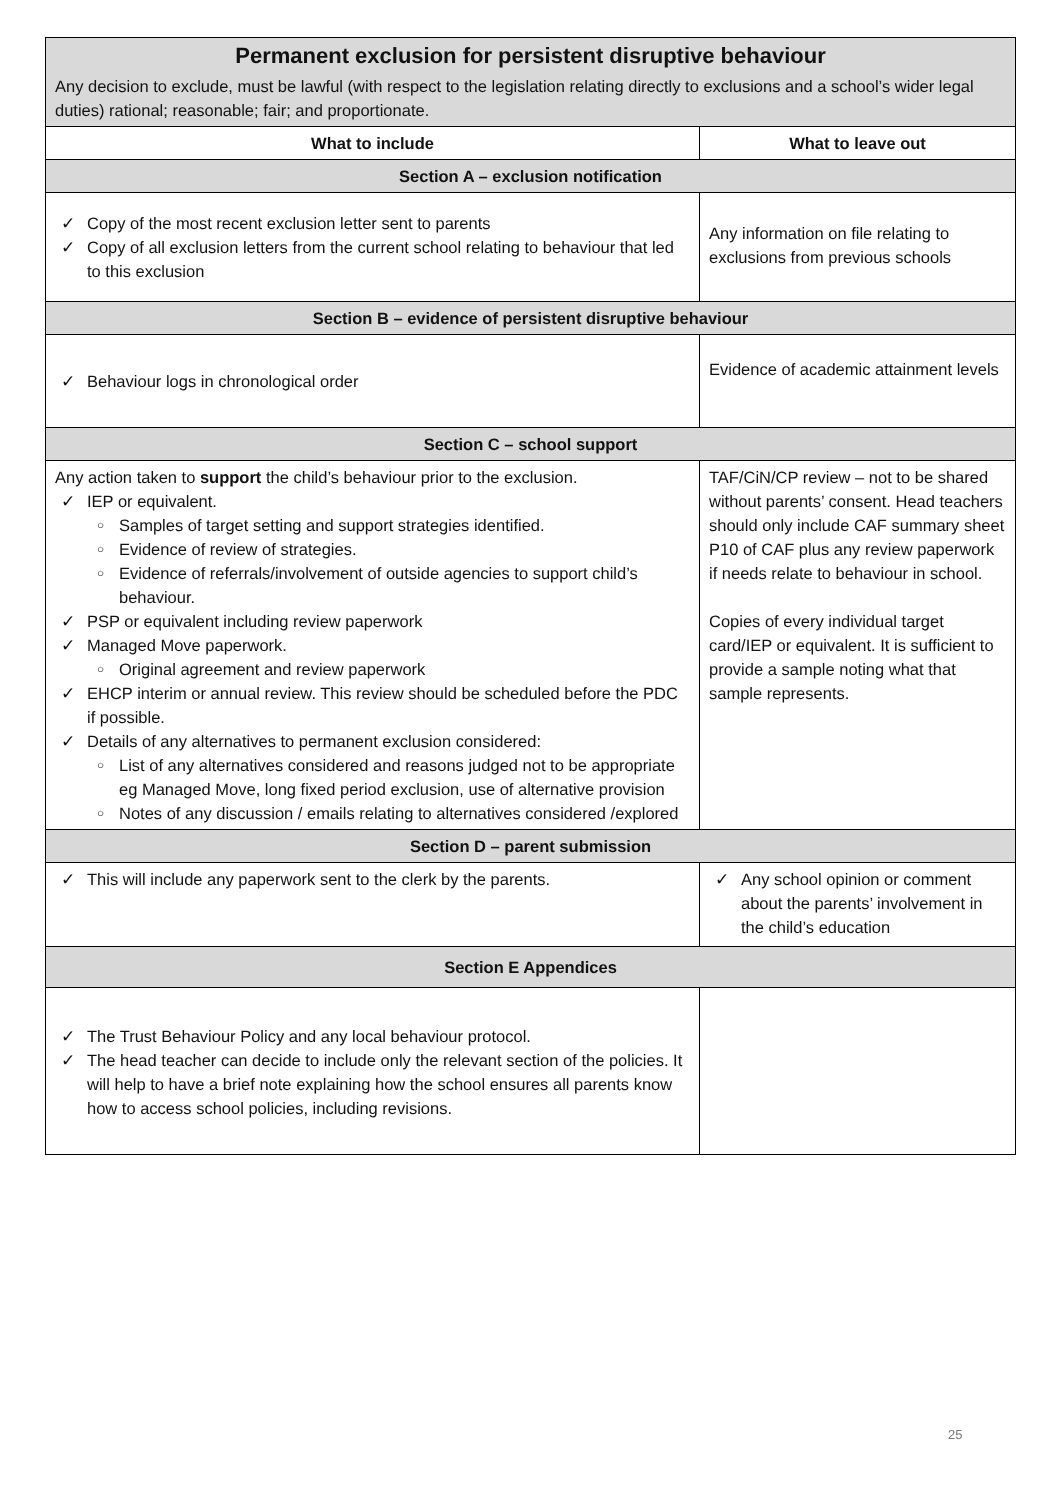| Permanent exclusion for persistent disruptive behaviour Any decision to exclude, must be lawful (with respect to the legislation relating directly to exclusions and a school’s wider legal duties) rational; reasonable; fair; and proportionate. | |
| What to include | What to leave out |
| Section A – exclusion notification | |
| Copy of the most recent exclusion letter sent to parents Copy of all exclusion letters from the current school relating to behaviour that led to this exclusion | Any information on file relating to exclusions from previous schools |
| Section B – evidence of persistent disruptive behaviour | |
| Behaviour logs in chronological order | Evidence of academic attainment levels |
| Section C – school support | |
| Any action taken to support the child’s behaviour prior to the exclusion. IEP or equivalent. Samples of target setting and support strategies identified. Evidence of review of strategies. Evidence of referrals/involvement of outside agencies to support child’s behaviour. PSP or equivalent including review paperwork Managed Move paperwork. Original agreement and review paperwork EHCP interim or annual review. This review should be scheduled before the PDC if possible. Details of any alternatives to permanent exclusion considered: List of any alternatives considered and reasons judged not to be appropriate eg Managed Move, long fixed period exclusion, use of alternative provision Notes of any discussion / emails relating to alternatives considered /explored | TAF/CiN/CP review – not to be shared without parents’ consent. Head teachers should only include CAF summary sheet P10 of CAF plus any review paperwork if needs relate to behaviour in school. Copies of every individual target card/IEP or equivalent. It is sufficient to provide a sample noting what that sample represents. |
| Section D – parent submission | |
| This will include any paperwork sent to the clerk by the parents. | Any school opinion or comment about the parents’ involvement in the child’s education |
| Section E Appendices | |
| The Trust Behaviour Policy and any local behaviour protocol. The head teacher can decide to include only the relevant section of the policies. It will help to have a brief note explaining how the school ensures all parents know how to access school policies, including revisions. | |
25